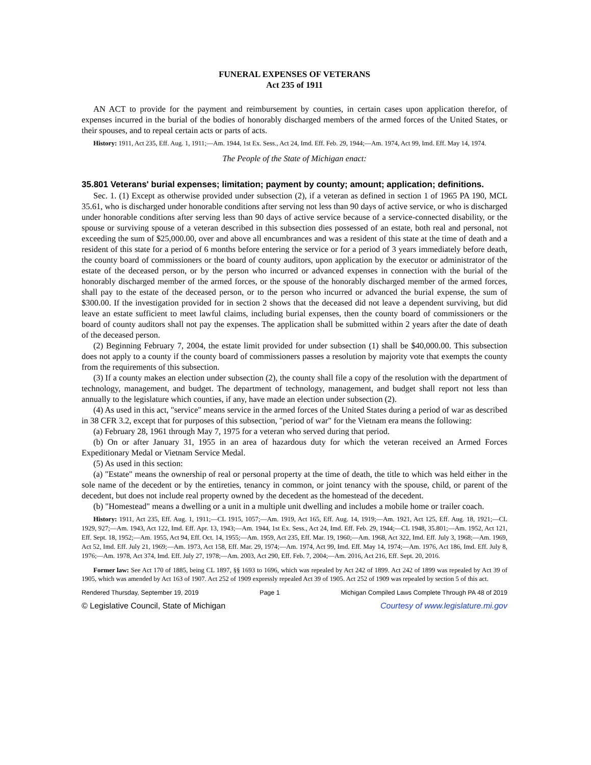FUNERAL EXPENSES OF VETERANS
Act 235 of 1911
AN ACT to provide for the payment and reimbursement by counties, in certain cases upon application therefor, of expenses incurred in the burial of the bodies of honorably discharged members of the armed forces of the United States, or their spouses, and to repeal certain acts or parts of acts.
History: 1911, Act 235, Eff. Aug. 1, 1911;—Am. 1944, 1st Ex. Sess., Act 24, Imd. Eff. Feb. 29, 1944;—Am. 1974, Act 99, Imd. Eff. May 14, 1974.
The People of the State of Michigan enact:
35.801 Veterans' burial expenses; limitation; payment by county; amount; application; definitions.
Sec. 1. (1) Except as otherwise provided under subsection (2), if a veteran as defined in section 1 of 1965 PA 190, MCL 35.61, who is discharged under honorable conditions after serving not less than 90 days of active service, or who is discharged under honorable conditions after serving less than 90 days of active service because of a service-connected disability, or the spouse or surviving spouse of a veteran described in this subsection dies possessed of an estate, both real and personal, not exceeding the sum of $25,000.00, over and above all encumbrances and was a resident of this state at the time of death and a resident of this state for a period of 6 months before entering the service or for a period of 3 years immediately before death, the county board of commissioners or the board of county auditors, upon application by the executor or administrator of the estate of the deceased person, or by the person who incurred or advanced expenses in connection with the burial of the honorably discharged member of the armed forces, or the spouse of the honorably discharged member of the armed forces, shall pay to the estate of the deceased person, or to the person who incurred or advanced the burial expense, the sum of $300.00. If the investigation provided for in section 2 shows that the deceased did not leave a dependent surviving, but did leave an estate sufficient to meet lawful claims, including burial expenses, then the county board of commissioners or the board of county auditors shall not pay the expenses. The application shall be submitted within 2 years after the date of death of the deceased person.
(2) Beginning February 7, 2004, the estate limit provided for under subsection (1) shall be $40,000.00. This subsection does not apply to a county if the county board of commissioners passes a resolution by majority vote that exempts the county from the requirements of this subsection.
(3) If a county makes an election under subsection (2), the county shall file a copy of the resolution with the department of technology, management, and budget. The department of technology, management, and budget shall report not less than annually to the legislature which counties, if any, have made an election under subsection (2).
(4) As used in this act, "service" means service in the armed forces of the United States during a period of war as described in 38 CFR 3.2, except that for purposes of this subsection, "period of war" for the Vietnam era means the following:
(a) February 28, 1961 through May 7, 1975 for a veteran who served during that period.
(b) On or after January 31, 1955 in an area of hazardous duty for which the veteran received an Armed Forces Expeditionary Medal or Vietnam Service Medal.
(5) As used in this section:
(a) "Estate" means the ownership of real or personal property at the time of death, the title to which was held either in the sole name of the decedent or by the entireties, tenancy in common, or joint tenancy with the spouse, child, or parent of the decedent, but does not include real property owned by the decedent as the homestead of the decedent.
(b) "Homestead" means a dwelling or a unit in a multiple unit dwelling and includes a mobile home or trailer coach.
History: 1911, Act 235, Eff. Aug. 1, 1911;—CL 1915, 1057;—Am. 1919, Act 165, Eff. Aug. 14, 1919;—Am. 1921, Act 125, Eff. Aug. 18, 1921;—CL 1929, 927;—Am. 1943, Act 122, Imd. Eff. Apr. 13, 1943;—Am. 1944, 1st Ex. Sess., Act 24, Imd. Eff. Feb. 29, 1944;—CL 1948, 35.801;—Am. 1952, Act 121, Eff. Sept. 18, 1952;—Am. 1955, Act 94, Eff. Oct. 14, 1955;—Am. 1959, Act 235, Eff. Mar. 19, 1960;—Am. 1968, Act 322, Imd. Eff. July 3, 1968;—Am. 1969, Act 52, Imd. Eff. July 21, 1969;—Am. 1973, Act 158, Eff. Mar. 29, 1974;—Am. 1974, Act 99, Imd. Eff. May 14, 1974;—Am. 1976, Act 186, Imd. Eff. July 8, 1976;—Am. 1978, Act 374, Imd. Eff. July 27, 1978;—Am. 2003, Act 290, Eff. Feb. 7, 2004;—Am. 2016, Act 216, Eff. Sept. 20, 2016.
Former law: See Act 170 of 1885, being CL 1897, §§ 1693 to 1696, which was repealed by Act 242 of 1899. Act 242 of 1899 was repealed by Act 39 of 1905, which was amended by Act 163 of 1907. Act 252 of 1909 expressly repealed Act 39 of 1905. Act 252 of 1909 was repealed by section 5 of this act.
Rendered Thursday, September 19, 2019 Page 1 Michigan Compiled Laws Complete Through PA 48 of 2019
© Legislative Council, State of Michigan Courtesy of www.legislature.mi.gov